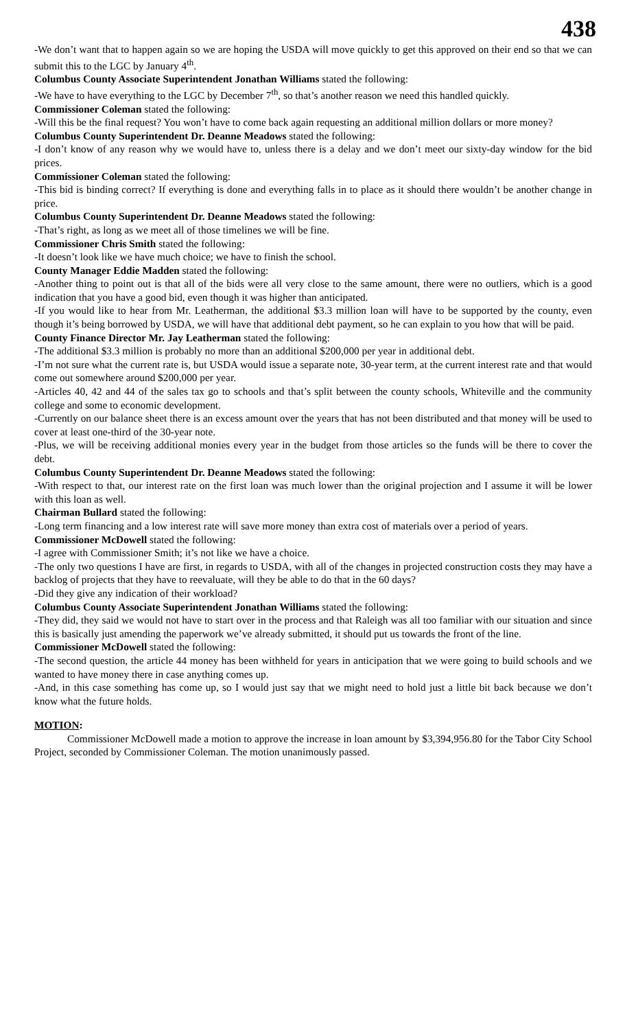438
-We don’t want that to happen again so we are hoping the USDA will move quickly to get this approved on their end so that we can submit this to the LGC by January 4<sup>th</sup>.
Columbus County Associate Superintendent Jonathan Williams stated the following:
-We have to have everything to the LGC by December 7<sup>th</sup>, so that’s another reason we need this handled quickly.
Commissioner Coleman stated the following:
-Will this be the final request? You won’t have to come back again requesting an additional million dollars or more money?
Columbus County Superintendent Dr. Deanne Meadows stated the following:
-I don’t know of any reason why we would have to, unless there is a delay and we don’t meet our sixty-day window for the bid prices.
Commissioner Coleman stated the following:
-This bid is binding correct? If everything is done and everything falls in to place as it should there wouldn’t be another change in price.
Columbus County Superintendent Dr. Deanne Meadows stated the following:
-That’s right, as long as we meet all of those timelines we will be fine.
Commissioner Chris Smith stated the following:
-It doesn’t look like we have much choice; we have to finish the school.
County Manager Eddie Madden stated the following:
-Another thing to point out is that all of the bids were all very close to the same amount, there were no outliers, which is a good indication that you have a good bid, even though it was higher than anticipated.
-If you would like to hear from Mr. Leatherman, the additional $3.3 million loan will have to be supported by the county, even though it’s being borrowed by USDA, we will have that additional debt payment, so he can explain to you how that will be paid.
County Finance Director Mr. Jay Leatherman stated the following:
-The additional $3.3 million is probably no more than an additional $200,000 per year in additional debt.
-I’m not sure what the current rate is, but USDA would issue a separate note, 30-year term, at the current interest rate and that would come out somewhere around $200,000 per year.
-Articles 40, 42 and 44 of the sales tax go to schools and that’s split between the county schools, Whiteville and the community college and some to economic development.
-Currently on our balance sheet there is an excess amount over the years that has not been distributed and that money will be used to cover at least one-third of the 30-year note.
-Plus, we will be receiving additional monies every year in the budget from those articles so the funds will be there to cover the debt.
Columbus County Superintendent Dr. Deanne Meadows stated the following:
-With respect to that, our interest rate on the first loan was much lower than the original projection and I assume it will be lower with this loan as well.
Chairman Bullard stated the following:
-Long term financing and a low interest rate will save more money than extra cost of materials over a period of years.
Commissioner McDowell stated the following:
-I agree with Commissioner Smith; it’s not like we have a choice.
-The only two questions I have are first, in regards to USDA, with all of the changes in projected construction costs they may have a backlog of projects that they have to reevaluate, will they be able to do that in the 60 days?
-Did they give any indication of their workload?
Columbus County Associate Superintendent Jonathan Williams stated the following:
-They did, they said we would not have to start over in the process and that Raleigh was all too familiar with our situation and since this is basically just amending the paperwork we’ve already submitted, it should put us towards the front of the line.
Commissioner McDowell stated the following:
-The second question, the article 44 money has been withheld for years in anticipation that we were going to build schools and we wanted to have money there in case anything comes up.
-And, in this case something has come up, so I would just say that we might need to hold just a little bit back because we don’t know what the future holds.
MOTION:
Commissioner McDowell made a motion to approve the increase in loan amount by $3,394,956.80 for the Tabor City School Project, seconded by Commissioner Coleman. The motion unanimously passed.